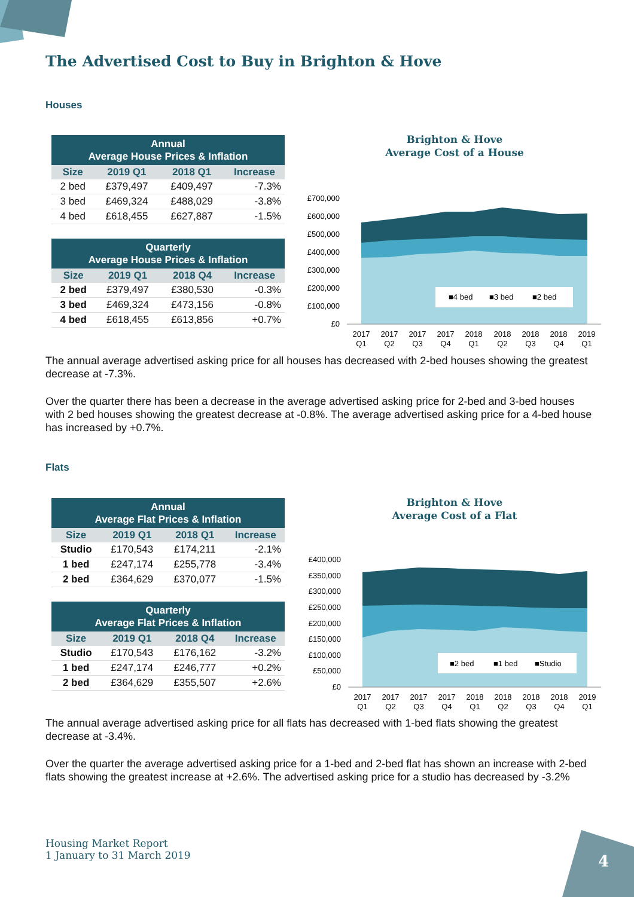The Advertised Cost to Buy in Brighton & Hove
Houses
| Annual Average House Prices & Inflation | | | |
| --- | --- | --- | --- |
| Size | 2019 Q1 | 2018 Q1 | Increase |
| 2 bed | £379,497 | £409,497 | -7.3% |
| 3 bed | £469,324 | £488,029 | -3.8% |
| 4 bed | £618,455 | £627,887 | -1.5% |
| Quarterly Average House Prices & Inflation | | | |
| --- | --- | --- | --- |
| Size | 2019 Q1 | 2018 Q4 | Increase |
| 2 bed | £379,497 | £380,530 | -0.3% |
| 3 bed | £469,324 | £473,156 | -0.8% |
| 4 bed | £618,455 | £613,856 | +0.7% |
Brighton & Hove
Average Cost of a House
£700,000
£600,000
£500,000
£400,000
£300,000
£200,000
£100,000
£0
■4 bed
■3 bed
■2 bed
2017
Q1
2017
Q2
2017
Q3
2017
Q4
2018
Q1
2018
Q2
2018
Q3
2018
Q4
2019
Q1
The annual average advertised asking price for all houses has decreased with 2-bed houses showing the greatest decrease at -7.3%.
Over the quarter there has been a decrease in the average advertised asking price for 2-bed and 3-bed houses with 2 bed houses showing the greatest decrease at -0.8%. The average advertised asking price for a 4-bed house has increased by +0.7%.
Flats
| Annual Average Flat Prices & Inflation | | | |
| --- | --- | --- | --- |
| Size | 2019 Q1 | 2018 Q1 | Increase |
| Studio | £170,543 | £174,211 | -2.1% |
| 1 bed | £247,174 | £255,778 | -3.4% |
| 2 bed | £364,629 | £370,077 | -1.5% |
| Quarterly Average Flat Prices & Inflation | | | |
| --- | --- | --- | --- |
| Size | 2019 Q1 | 2018 Q4 | Increase |
| Studio | £170,543 | £176,162 | -3.2% |
| 1 bed | £247,174 | £246,777 | +0.2% |
| 2 bed | £364,629 | £355,507 | +2.6% |
Brighton & Hove
Average Cost of a Flat
£400,000
£350,000
£300,000
£250,000
£200,000
£150,000
£100,000
£50,000
£0
■2 bed
■1 bed
■Studio
2017
Q1
2017
Q2
2017
Q3
2017
Q4
2018
Q1
2018
Q2
2018
Q3
2018
Q4
2019
Q1
The annual average advertised asking price for all flats has decreased with 1-bed flats showing the greatest decrease at -3.4%.
Over the quarter the average advertised asking price for a 1-bed and 2-bed flat has shown an increase with 2-bed flats showing the greatest increase at +2.6%. The advertised asking price for a studio has decreased by -3.2%
Housing Market Report
1 January to 31 March 2019
4